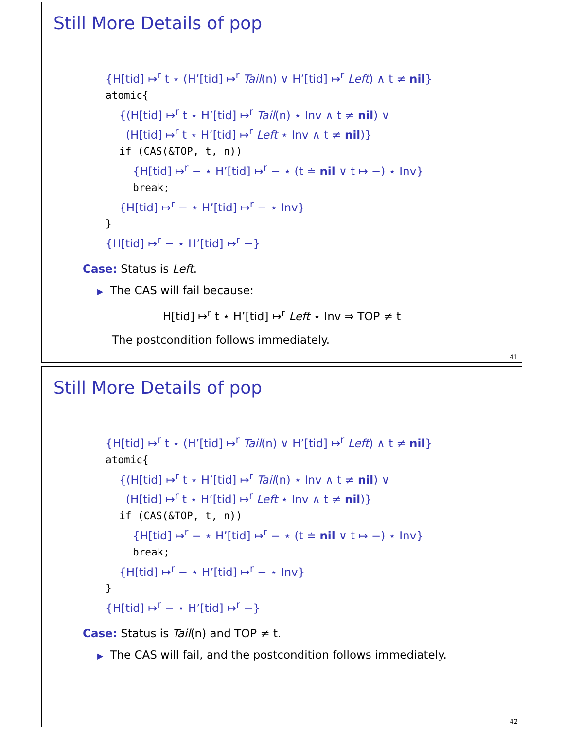Still More Details of pop
{H[tid] ↦<sup>r</sup> t ⋆ (H’[tid] ↦<sup>r</sup> Tail(n) ∨ H’[tid] ↦<sup>r</sup> Left) ∧ t ≠ nil}
atomic{
{(H[tid] ↦<sup>r</sup> t ⋆ H’[tid] ↦<sup>r</sup> Tail(n) ⋆ Inv ∧ t ≠ nil) ∨
(H[tid] ↦<sup>r</sup> t ⋆ H’[tid] ↦<sup>r</sup> Left ⋆ Inv ∧ t ≠ nil)}
if (CAS(&TOP, t, n))
{H[tid] ↦<sup>r</sup> − ⋆ H’[tid] ↦<sup>r</sup> − ⋆ (t ≐ nil ∨ t ↦ −) ⋆ Inv}
break;
{H[tid] ↦<sup>r</sup> − ⋆ H’[tid] ↦<sup>r</sup> − ⋆ Inv}
}
{H[tid] ↦<sup>r</sup> − ⋆ H’[tid] ↦<sup>r</sup> −}
Case: Status is Left.
▶ The CAS will fail because:
H[tid] ↦<sup>r</sup> t ⋆ H’[tid] ↦<sup>r</sup> Left ⋆ Inv ⇒ TOP ≠ t
The postcondition follows immediately.
41
Still More Details of pop
{H[tid] ↦<sup>r</sup> t ⋆ (H’[tid] ↦<sup>r</sup> Tail(n) ∨ H’[tid] ↦<sup>r</sup> Left) ∧ t ≠ nil}
atomic{
{(H[tid] ↦<sup>r</sup> t ⋆ H’[tid] ↦<sup>r</sup> Tail(n) ⋆ Inv ∧ t ≠ nil) ∨
(H[tid] ↦<sup>r</sup> t ⋆ H’[tid] ↦<sup>r</sup> Left ⋆ Inv ∧ t ≠ nil)}
if (CAS(&TOP, t, n))
{H[tid] ↦<sup>r</sup> − ⋆ H’[tid] ↦<sup>r</sup> − ⋆ (t ≐ nil ∨ t ↦ −) ⋆ Inv}
break;
{H[tid] ↦<sup>r</sup> − ⋆ H’[tid] ↦<sup>r</sup> − ⋆ Inv}
}
{H[tid] ↦<sup>r</sup> − ⋆ H’[tid] ↦<sup>r</sup> −}
Case: Status is Tail(n) and TOP ≠ t.
▶ The CAS will fail, and the postcondition follows immediately.
42